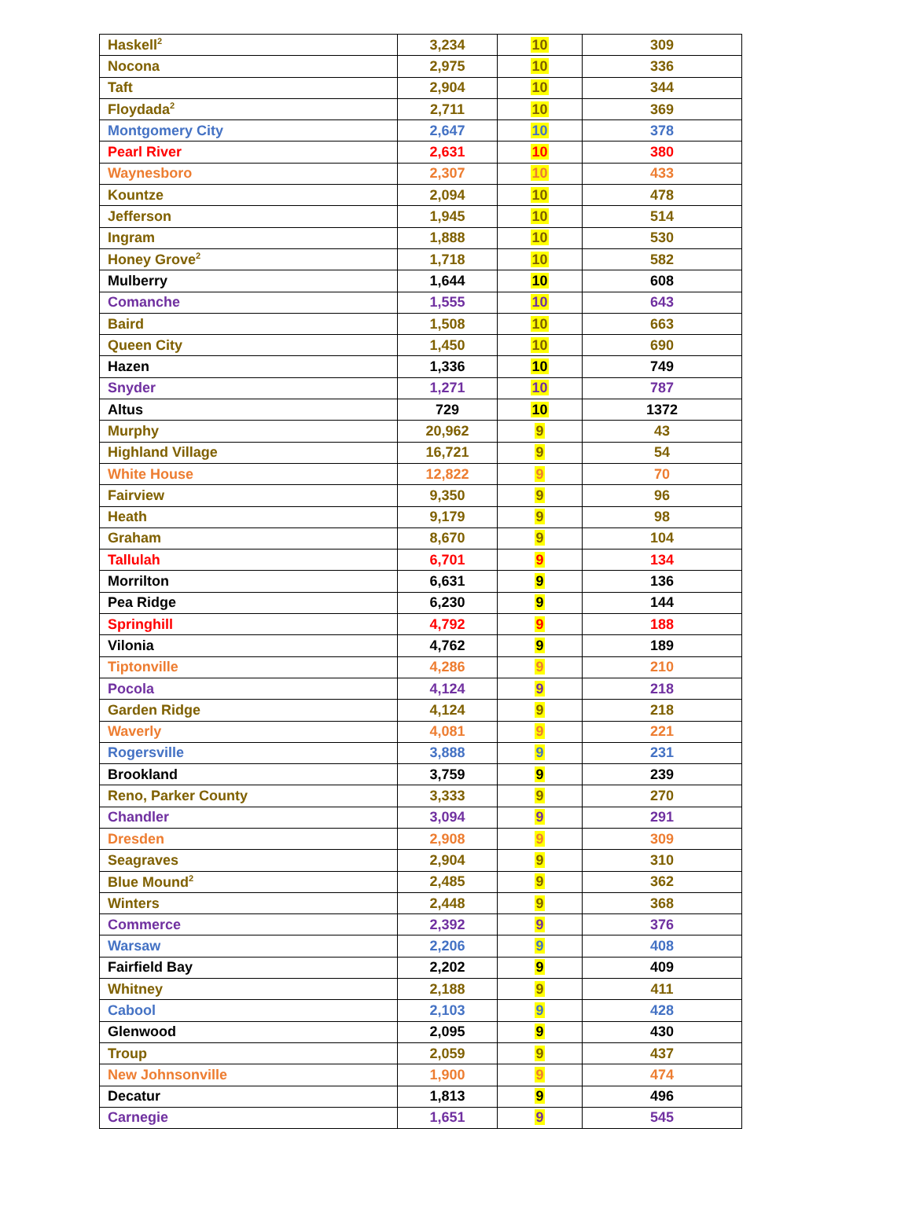| Haskell<sup>2</sup> | 3,234 | 10 | 309 |
| Nocona | 2,975 | 10 | 336 |
| Taft | 2,904 | 10 | 344 |
| Floydada<sup>2</sup> | 2,711 | 10 | 369 |
| Montgomery City | 2,647 | 10 | 378 |
| Pearl River | 2,631 | 10 | 380 |
| Waynesboro | 2,307 | 10 | 433 |
| Kountze | 2,094 | 10 | 478 |
| Jefferson | 1,945 | 10 | 514 |
| Ingram | 1,888 | 10 | 530 |
| Honey Grove<sup>2</sup> | 1,718 | 10 | 582 |
| Mulberry | 1,644 | 10 | 608 |
| Comanche | 1,555 | 10 | 643 |
| Baird | 1,508 | 10 | 663 |
| Queen City | 1,450 | 10 | 690 |
| Hazen | 1,336 | 10 | 749 |
| Snyder | 1,271 | 10 | 787 |
| Altus | 729 | 10 | 1372 |
| Murphy | 20,962 | 9 | 43 |
| Highland Village | 16,721 | 9 | 54 |
| White House | 12,822 | 9 | 70 |
| Fairview | 9,350 | 9 | 96 |
| Heath | 9,179 | 9 | 98 |
| Graham | 8,670 | 9 | 104 |
| Tallulah | 6,701 | 9 | 134 |
| Morrilton | 6,631 | 9 | 136 |
| Pea Ridge | 6,230 | 9 | 144 |
| Springhill | 4,792 | 9 | 188 |
| Vilonia | 4,762 | 9 | 189 |
| Tiptonville | 4,286 | 9 | 210 |
| Pocola | 4,124 | 9 | 218 |
| Garden Ridge | 4,124 | 9 | 218 |
| Waverly | 4,081 | 9 | 221 |
| Rogersville | 3,888 | 9 | 231 |
| Brookland | 3,759 | 9 | 239 |
| Reno, Parker County | 3,333 | 9 | 270 |
| Chandler | 3,094 | 9 | 291 |
| Dresden | 2,908 | 9 | 309 |
| Seagraves | 2,904 | 9 | 310 |
| Blue Mound<sup>2</sup> | 2,485 | 9 | 362 |
| Winters | 2,448 | 9 | 368 |
| Commerce | 2,392 | 9 | 376 |
| Warsaw | 2,206 | 9 | 408 |
| Fairfield Bay | 2,202 | 9 | 409 |
| Whitney | 2,188 | 9 | 411 |
| Cabool | 2,103 | 9 | 428 |
| Glenwood | 2,095 | 9 | 430 |
| Troup | 2,059 | 9 | 437 |
| New Johnsonville | 1,900 | 9 | 474 |
| Decatur | 1,813 | 9 | 496 |
| Carnegie | 1,651 | 9 | 545 |